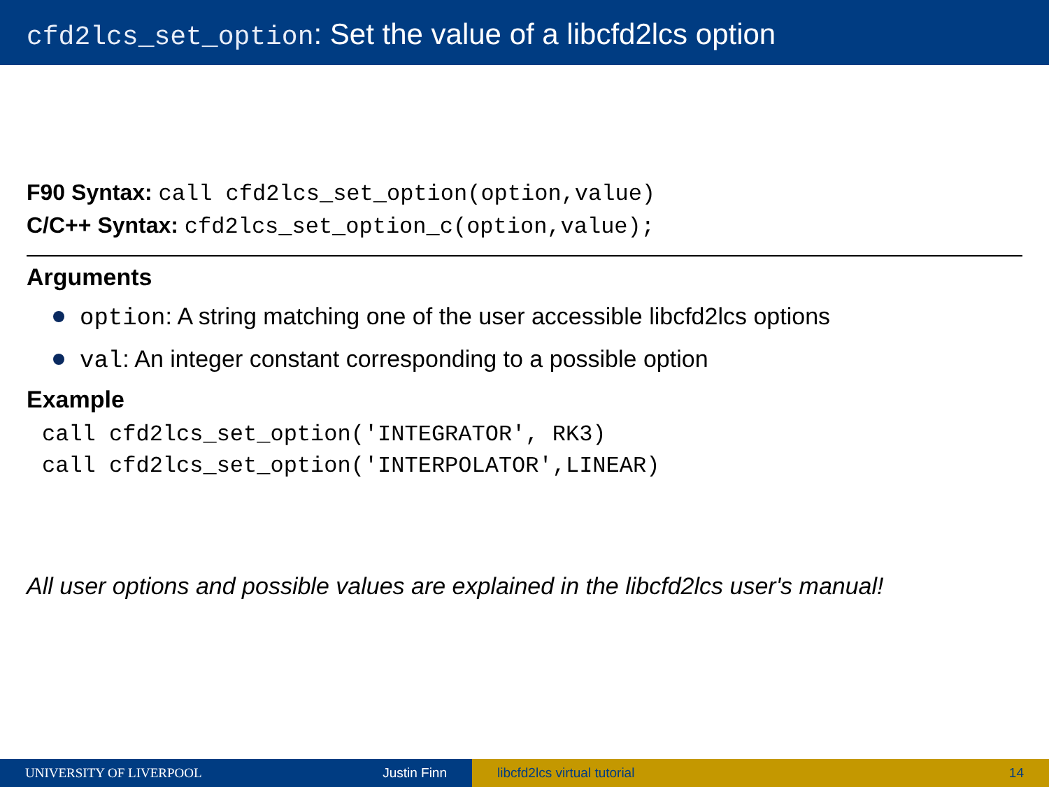cfd2lcs_set_option: Set the value of a libcfd2lcs option
F90 Syntax: call cfd2lcs_set_option(option,value)
C/C++ Syntax: cfd2lcs_set_option_c(option,value);
Arguments
option: A string matching one of the user accessible libcfd2lcs options
val: An integer constant corresponding to a possible option
Example
call cfd2lcs_set_option('INTEGRATOR', RK3)
call cfd2lcs_set_option('INTERPOLATOR',LINEAR)
All user options and possible values are explained in the libcfd2lcs user's manual!
UNIVERSITY OF LIVERPOOL Justin Finn libcfd2lcs virtual tutorial 14